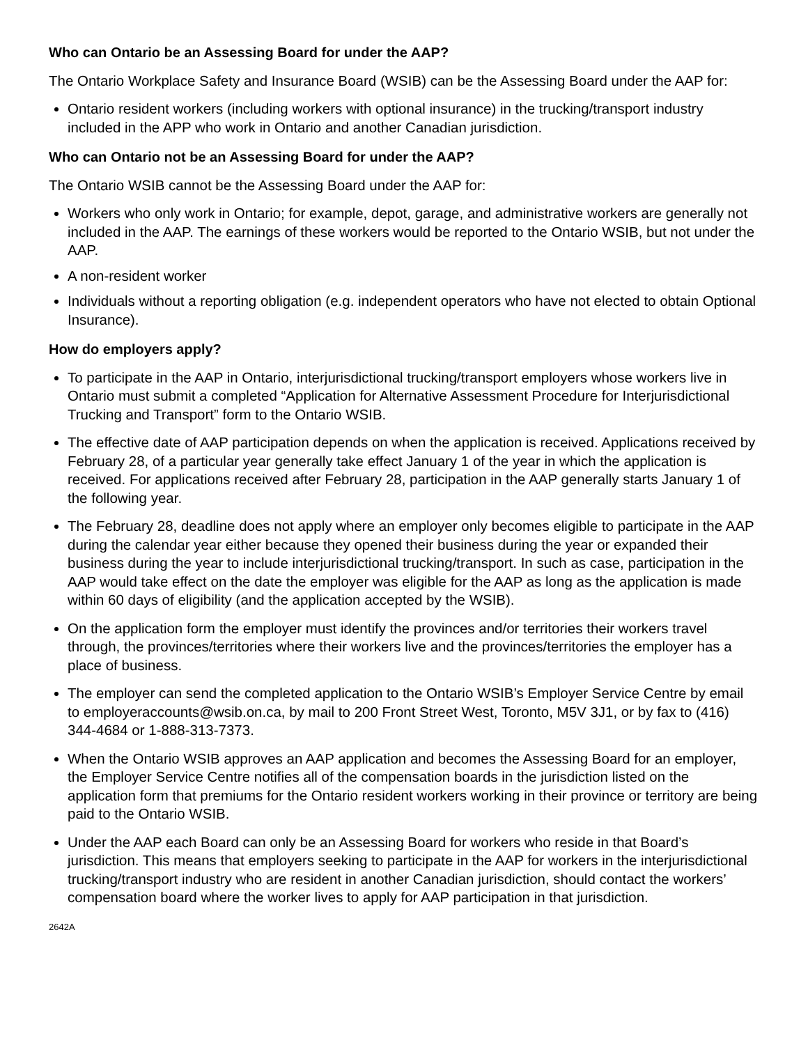Who can Ontario be an Assessing Board for under the AAP?
The Ontario Workplace Safety and Insurance Board (WSIB) can be the Assessing Board under the AAP for:
Ontario resident workers (including workers with optional insurance) in the trucking/transport industry included in the APP who work in Ontario and another Canadian jurisdiction.
Who can Ontario not be an Assessing Board for under the AAP?
The Ontario WSIB cannot be the Assessing Board under the AAP for:
Workers who only work in Ontario; for example, depot, garage, and administrative workers are generally not included in the AAP. The earnings of these workers would be reported to the Ontario WSIB, but not under the AAP.
A non-resident worker
Individuals without a reporting obligation (e.g. independent operators who have not elected to obtain Optional Insurance).
How do employers apply?
To participate in the AAP in Ontario, interjurisdictional trucking/transport employers whose workers live in Ontario must submit a completed “Application for Alternative Assessment Procedure for Interjurisdictional Trucking and Transport” form to the Ontario WSIB.
The effective date of AAP participation depends on when the application is received. Applications received by February 28, of a particular year generally take effect January 1 of the year in which the application is received. For applications received after February 28, participation in the AAP generally starts January 1 of the following year.
The February 28, deadline does not apply where an employer only becomes eligible to participate in the AAP during the calendar year either because they opened their business during the year or expanded their business during the year to include interjurisdictional trucking/transport. In such as case, participation in the AAP would take effect on the date the employer was eligible for the AAP as long as the application is made within 60 days of eligibility (and the application accepted by the WSIB).
On the application form the employer must identify the provinces and/or territories their workers travel through, the provinces/territories where their workers live and the provinces/territories the employer has a place of business.
The employer can send the completed application to the Ontario WSIB’s Employer Service Centre by email to employeraccounts@wsib.on.ca, by mail to 200 Front Street West, Toronto, M5V 3J1, or by fax to (416) 344-4684 or 1-888-313-7373.
When the Ontario WSIB approves an AAP application and becomes the Assessing Board for an employer, the Employer Service Centre notifies all of the compensation boards in the jurisdiction listed on the application form that premiums for the Ontario resident workers working in their province or territory are being paid to the Ontario WSIB.
Under the AAP each Board can only be an Assessing Board for workers who reside in that Board’s jurisdiction. This means that employers seeking to participate in the AAP for workers in the interjurisdictional trucking/transport industry who are resident in another Canadian jurisdiction, should contact the workers’ compensation board where the worker lives to apply for AAP participation in that jurisdiction.
2642A